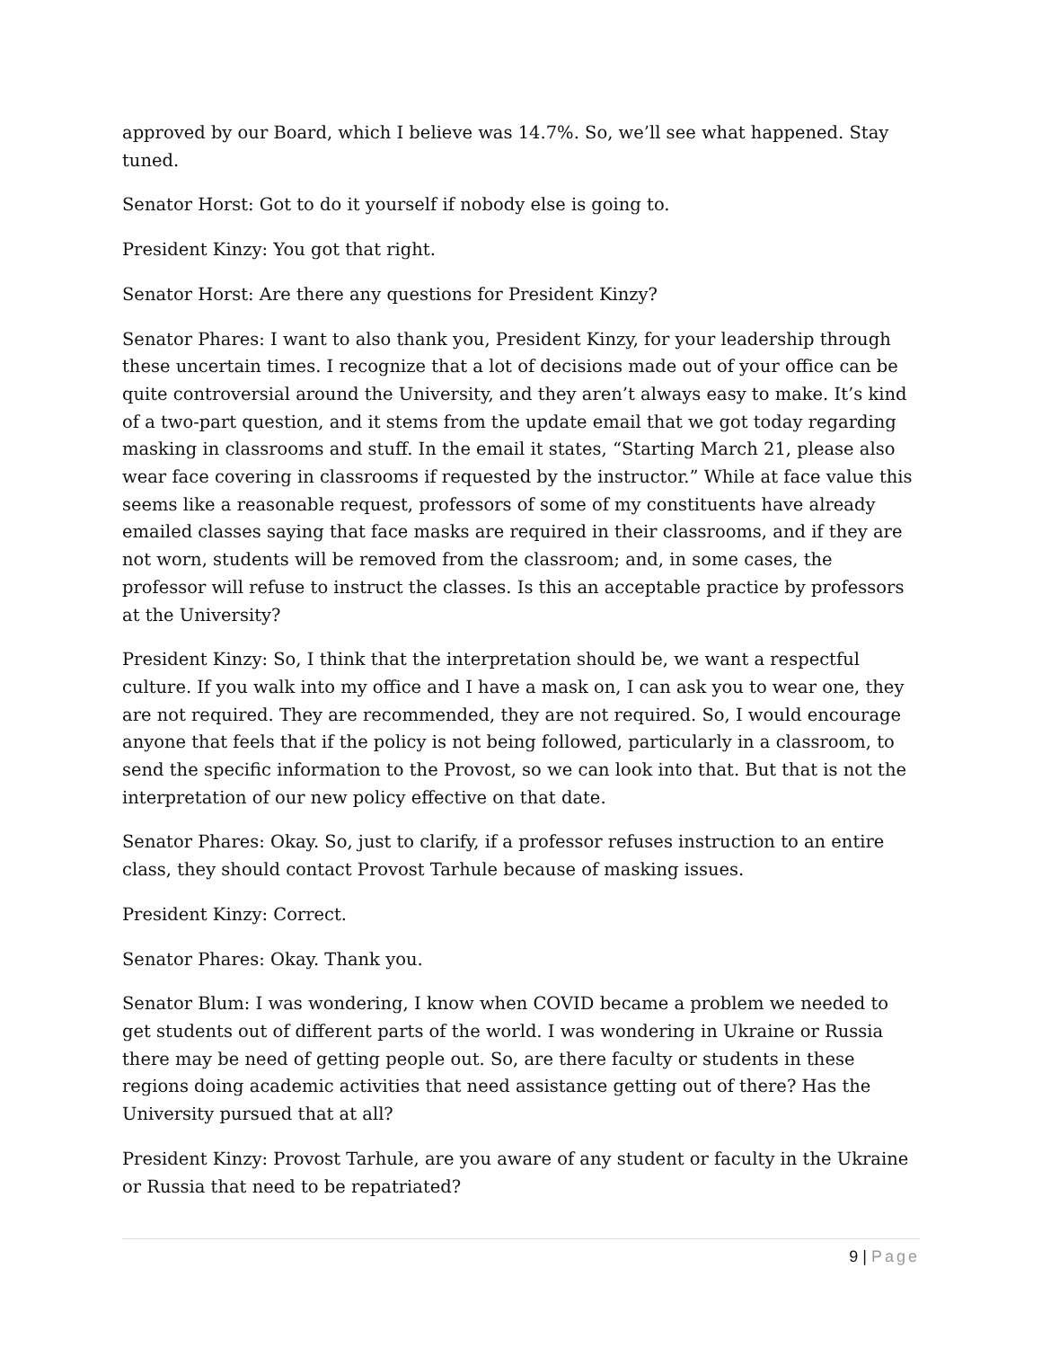approved by our Board, which I believe was 14.7%. So, we’ll see what happened. Stay tuned.
Senator Horst: Got to do it yourself if nobody else is going to.
President Kinzy: You got that right.
Senator Horst: Are there any questions for President Kinzy?
Senator Phares: I want to also thank you, President Kinzy, for your leadership through these uncertain times. I recognize that a lot of decisions made out of your office can be quite controversial around the University, and they aren’t always easy to make. It’s kind of a two-part question, and it stems from the update email that we got today regarding masking in classrooms and stuff. In the email it states, “Starting March 21, please also wear face covering in classrooms if requested by the instructor.” While at face value this seems like a reasonable request, professors of some of my constituents have already emailed classes saying that face masks are required in their classrooms, and if they are not worn, students will be removed from the classroom; and, in some cases, the professor will refuse to instruct the classes. Is this an acceptable practice by professors at the University?
President Kinzy: So, I think that the interpretation should be, we want a respectful culture. If you walk into my office and I have a mask on, I can ask you to wear one, they are not required. They are recommended, they are not required. So, I would encourage anyone that feels that if the policy is not being followed, particularly in a classroom, to send the specific information to the Provost, so we can look into that. But that is not the interpretation of our new policy effective on that date.
Senator Phares: Okay. So, just to clarify, if a professor refuses instruction to an entire class, they should contact Provost Tarhule because of masking issues.
President Kinzy: Correct.
Senator Phares: Okay. Thank you.
Senator Blum: I was wondering, I know when COVID became a problem we needed to get students out of different parts of the world. I was wondering in Ukraine or Russia there may be need of getting people out. So, are there faculty or students in these regions doing academic activities that need assistance getting out of there? Has the University pursued that at all?
President Kinzy: Provost Tarhule, are you aware of any student or faculty in the Ukraine or Russia that need to be repatriated?
9 | Page